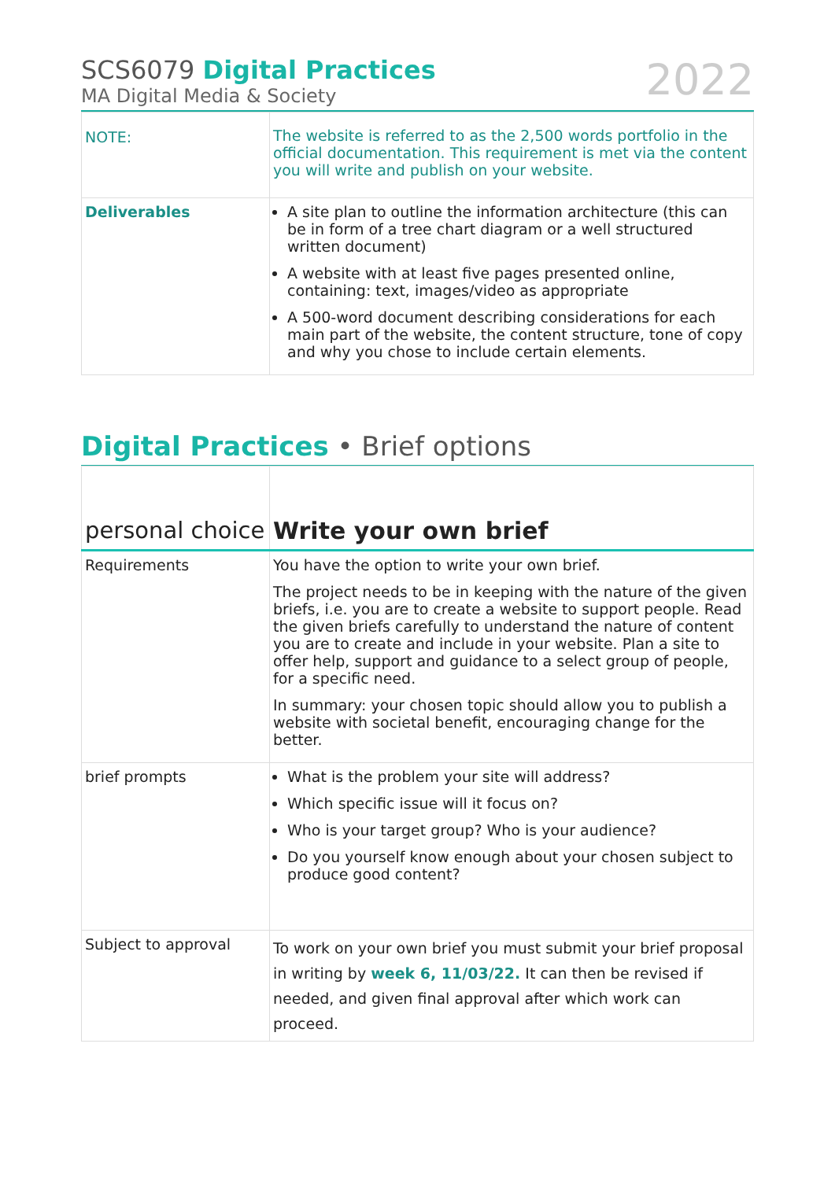SCS6079 Digital Practices
MA Digital Media & Society
2022
| NOTE: | The website is referred to as the 2,500 words portfolio in the official documentation. This requirement is met via the content you will write and publish on your website. |
| Deliverables | A site plan to outline the information architecture (this can be in form of a tree chart diagram or a well structured written document) A website with at least five pages presented online, containing: text, images/video as appropriate A 500-word document describing considerations for each main part of the website, the content structure, tone of copy and why you chose to include certain elements. |
Digital Practices • Brief options
| personal choice | Write your own brief |
| Requirements | You have the option to write your own brief. The project needs to be in keeping with the nature of the given briefs, i.e. you are to create a website to support people. Read the given briefs carefully to understand the nature of content you are to create and include in your website. Plan a site to offer help, support and guidance to a select group of people, for a specific need. In summary: your chosen topic should allow you to publish a website with societal benefit, encouraging change for the better. |
| brief prompts | What is the problem your site will address? Which specific issue will it focus on? Who is your target group? Who is your audience? Do you yourself know enough about your chosen subject to produce good content? |
| Subject to approval | To work on your own brief you must submit your brief proposal in writing by week 6, 11/03/22. It can then be revised if needed, and given final approval after which work can proceed. |